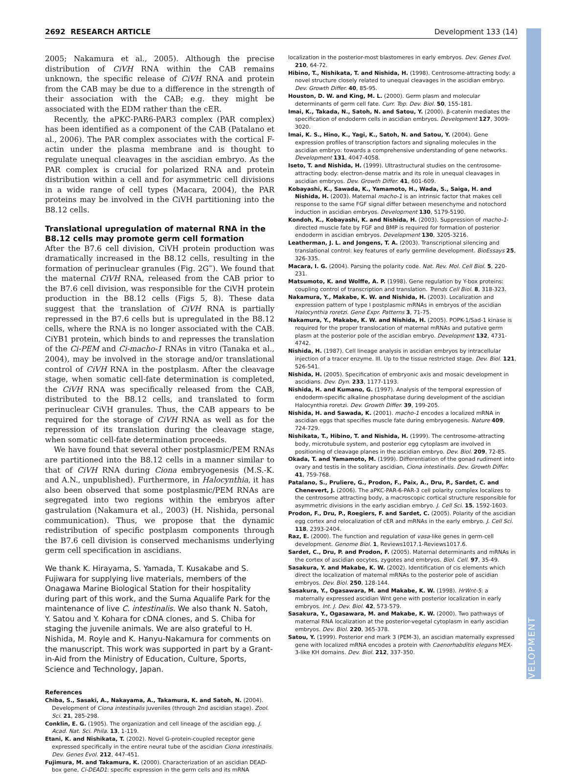2692 RESEARCH ARTICLE Development 133 (14)
DEVELOPMENT
2005; Nakamura et al., 2005). Although the precise distribution of CiVH RNA within the CAB remains unknown, the specific release of CiVH RNA and protein from the CAB may be due to a difference in the strength of their association with the CAB; e.g. they might be associated with the EDM rather than the cER.
Recently, the aPKC-PAR6-PAR3 complex (PAR complex) has been identified as a component of the CAB (Patalano et al., 2006). The PAR complex associates with the cortical F-actin under the plasma membrane and is thought to regulate unequal cleavages in the ascidian embryo. As the PAR complex is crucial for polarized RNA and protein distribution within a cell and for asymmetric cell divisions in a wide range of cell types (Macara, 2004), the PAR proteins may be involved in the CiVH partitioning into the B8.12 cells.
Translational upregulation of maternal RNA in the B8.12 cells may promote germ cell formation
After the B7.6 cell division, CiVH protein production was dramatically increased in the B8.12 cells, resulting in the formation of perinuclear granules (Fig. 2G‴). We found that the maternal CiVH RNA, released from the CAB prior to the B7.6 cell division, was responsible for the CiVH protein production in the B8.12 cells (Figs 5, 8). These data suggest that the translation of CiVH RNA is partially repressed in the B7.6 cells but is upregulated in the B8.12 cells, where the RNA is no longer associated with the CAB. CiYB1 protein, which binds to and represses the translation of the Ci-PEM and Ci-macho-1 RNAs in vitro (Tanaka et al., 2004), may be involved in the storage and/or translational control of CiVH RNA in the postplasm. After the cleavage stage, when somatic cell-fate determination is completed, the CiVH RNA was specifically released from the CAB, distributed to the B8.12 cells, and translated to form perinuclear CiVH granules. Thus, the CAB appears to be required for the storage of CiVH RNA as well as for the repression of its translation during the cleavage stage, when somatic cell-fate determination proceeds.
We have found that several other postplasmic/PEM RNAs are partitioned into the B8.12 cells in a manner similar to that of CiVH RNA during Ciona embryogenesis (M.S.-K. and A.N., unpublished). Furthermore, in Halocynthia, it has also been observed that some postplasmic/PEM RNAs are segregated into two regions within the embryos after gastrulation (Nakamura et al., 2003) (H. Nishida, personal communication). Thus, we propose that the dynamic redistribution of specific postplasm components through the B7.6 cell division is conserved mechanisms underlying germ cell specification in ascidians.
We thank K. Hirayama, S. Yamada, T. Kusakabe and S. Fujiwara for supplying live materials, members of the Onagawa Marine Biological Station for their hospitality during part of this work, and the Suma Aqualife Park for the maintenance of live C. intestinalis. We also thank N. Satoh, Y. Satou and Y. Kohara for cDNA clones, and S. Chiba for staging the juvenile animals. We are also grateful to H. Nishida, M. Royle and K. Hanyu-Nakamura for comments on the manuscript. This work was supported in part by a Grant-in-Aid from the Ministry of Education, Culture, Sports, Science and Technology, Japan.
References
Chiba, S., Sasaki, A., Nakayama, A., Takamura, K. and Satoh, N. (2004). Development of Ciona intestinalis juveniles (through 2nd ascidian stage). Zool. Sci. 21, 285-298.
Conklin, E. G. (1905). The organization and cell lineage of the ascidian egg. J. Acad. Nat. Sci. Phila. 13, 1-119.
Etani, K. and Nishikata, T. (2002). Novel G-protein-coupled receptor gene expressed specifically in the entire neural tube of the ascidian Ciona intestinalis. Dev. Genes Evol. 212, 447-451.
Fujimura, M. and Takamura, K. (2000). Characterization of an ascidian DEAD-box gene, Ci-DEAD1: specific expression in the germ cells and its mRNA
localization in the posterior-most blastomeres in early embryos. Dev. Genes Evol. 210, 64-72.
Hibino, T., Nishikata, T. and Nishida, H. (1998). Centrosome-attracting body: a novel structure closely related to unequal cleavages in the ascidian embryo. Dev. Growth Differ. 40, 85-95.
Houston, D. W. and King, M. L. (2000). Germ plasm and molecular determinants of germ cell fate. Curr. Top. Dev. Biol. 50, 155-181.
Imai, K., Takada, N., Satoh, N. and Satou, Y. (2000). β-catenin mediates the specification of endoderm cells in ascidian embryos. Development 127, 3009-3020.
Imai, K. S., Hino, K., Yagi, K., Satoh, N. and Satou, Y. (2004). Gene expression profiles of transcription factors and signaling molecules in the ascidian embryo: towards a comprehensive understanding of gene networks. Development 131, 4047-4058.
Iseto, T. and Nishida, H. (1999). Ultrastructural studies on the centrosome-attracting body: electron-dense matrix and its role in unequal cleavages in ascidian embryos. Dev. Growth Differ. 41, 601-609.
Kobayashi, K., Sawada, K., Yamamoto, H., Wada, S., Saiga, H. and Nishida, H. (2003). Maternal macho-1 is an intrinsic factor that makes cell response to the same FGF signal differ between mesenchyme and notochord induction in ascidian embryos. Development 130, 5179-5190.
Kondoh, K., Kobayashi, K. and Nishida, H. (2003). Suppression of macho-1-directed muscle fate by FGF and BMP is required for formation of posterior endoderm in ascidian embryos. Development 130, 3205-3216.
Leatherman, J. L. and Jongens, T. A. (2003). Transcriptional silencing and translational control: key features of early germline development. BioEssays 25, 326-335.
Macara, I. G. (2004). Parsing the polarity code. Nat. Rev. Mol. Cell Biol. 5, 220-231.
Matsumoto, K. and Wolffe, A. P. (1998). Gene regulation by Y-box proteins: coupling control of transcription and translation. Trends Cell Biol. 8, 318-323.
Nakamura, Y., Makabe, K. W. and Nishida, H. (2003). Localization and expression pattern of type I postplasmic mRNAs in embryos of the ascidian Halocynthia roretzi. Gene Expr. Patterns 3, 71-75.
Nakamura, Y., Makabe, K. W. and Nishida, H. (2005). POPK-1/Sad-1 kinase is required for the proper translocation of maternal mRNAs and putative germ plasm at the posterior pole of the ascidian embryo. Development 132, 4731-4742.
Nishida, H. (1987). Cell lineage analysis in ascidian embryos by intracellular injection of a tracer enzyme. III. Up to the tissue restricted stage. Dev. Biol. 121, 526-541.
Nishida, H. (2005). Specification of embryonic axis and mosaic development in ascidians. Dev. Dyn. 233, 1177-1193.
Nishida, H. and Kumano, G. (1997). Analysis of the temporal expression of endoderm-specific alkaline phosphatase during development of the ascidian Halocynthia roretzi. Dev. Growth Differ. 39, 199-205.
Nishida, H. and Sawada, K. (2001). macho-1 encodes a localized mRNA in ascidian eggs that specifies muscle fate during embryogenesis. Nature 409, 724-729.
Nishikata, T., Hibino, T. and Nishida, H. (1999). The centrosome-attracting body, microtubule system, and posterior egg cytoplasm are involved in positioning of cleavage planes in the ascidian embryo. Dev. Biol. 209, 72-85.
Okada, T. and Yamamoto, M. (1999). Differentiation of the gonad rudiment into ovary and testis in the solitary ascidian, Ciona intestinalis. Dev. Growth Differ. 41, 759-768.
Patalano, S., Pruliere, G., Prodon, F., Paix, A., Dru, P., Sardet, C. and Chenevert, J. (2006). The aPKC-PAR-6-PAR-3 cell polarity complex localizes to the centrosome attracting body, a macroscopic cortical structure responsible for asymmetric divisions in the early ascidian embryo. J. Cell Sci. 15, 1592-1603.
Prodon, F., Dru, P., Roegiers, F. and Sardet, C. (2005). Polarity of the ascidian egg cortex and relocalization of cER and mRNAs in the early embryo. J. Cell Sci. 118, 2393-2404.
Raz, E. (2000). The function and regulation of vasa-like genes in germ-cell development. Genome Biol. 1, Reviews1017.1-Reviews1017.6.
Sardet, C., Dru, P. and Prodon, F. (2005). Maternal determinants and mRNAs in the cortex of ascidian oocytes, zygotes and embryos. Biol. Cell. 97, 35-49.
Sasakura, Y. and Makabe, K. W. (2002). Identification of cis elements which direct the localization of maternal mRNAs to the posterior pole of ascidian embryos. Dev. Biol. 250, 128-144.
Sasakura, Y., Ogasawara, M. and Makabe, K. W. (1998). HrWnt-5: a maternally expressed ascidian Wnt gene with posterior localization in early embryos. Int. J. Dev. Biol. 42, 573-579.
Sasakura, Y., Ogasawara, M. and Makabe, K. W. (2000). Two pathways of maternal RNA localization at the posterior-vegetal cytoplasm in early ascidian embryos. Dev. Biol. 220, 365-378.
Satou, Y. (1999). Posterior end mark 3 (PEM-3), an ascidian maternally expressed gene with localized mRNA encodes a protein with Caenorhabditis elegans MEX-3-like KH domains. Dev. Biol. 212, 337-350.